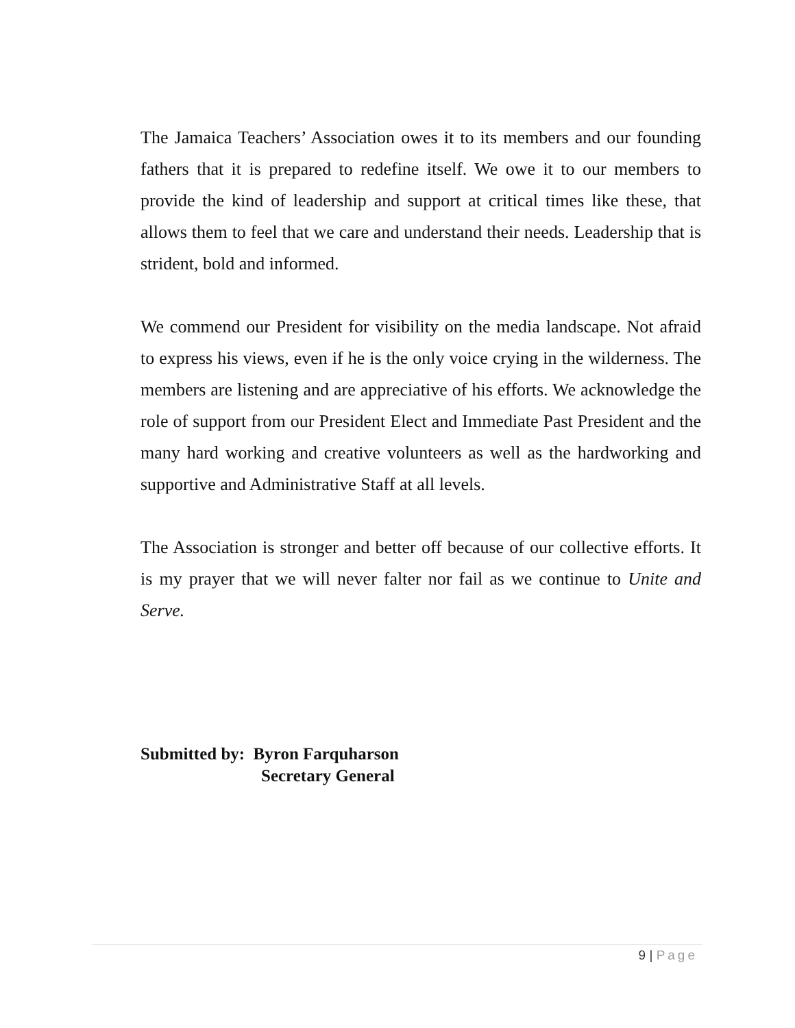The Jamaica Teachers’ Association owes it to its members and our founding fathers that it is prepared to redefine itself. We owe it to our members to provide the kind of leadership and support at critical times like these, that allows them to feel that we care and understand their needs. Leadership that is strident, bold and informed.
We commend our President for visibility on the media landscape. Not afraid to express his views, even if he is the only voice crying in the wilderness. The members are listening and are appreciative of his efforts. We acknowledge the role of support from our President Elect and Immediate Past President and the many hard working and creative volunteers as well as the hardworking and supportive and Administrative Staff at all levels.
The Association is stronger and better off because of our collective efforts. It is my prayer that we will never falter nor fail as we continue to Unite and Serve.
Submitted by: Byron Farquharson
Secretary General
9 | Page